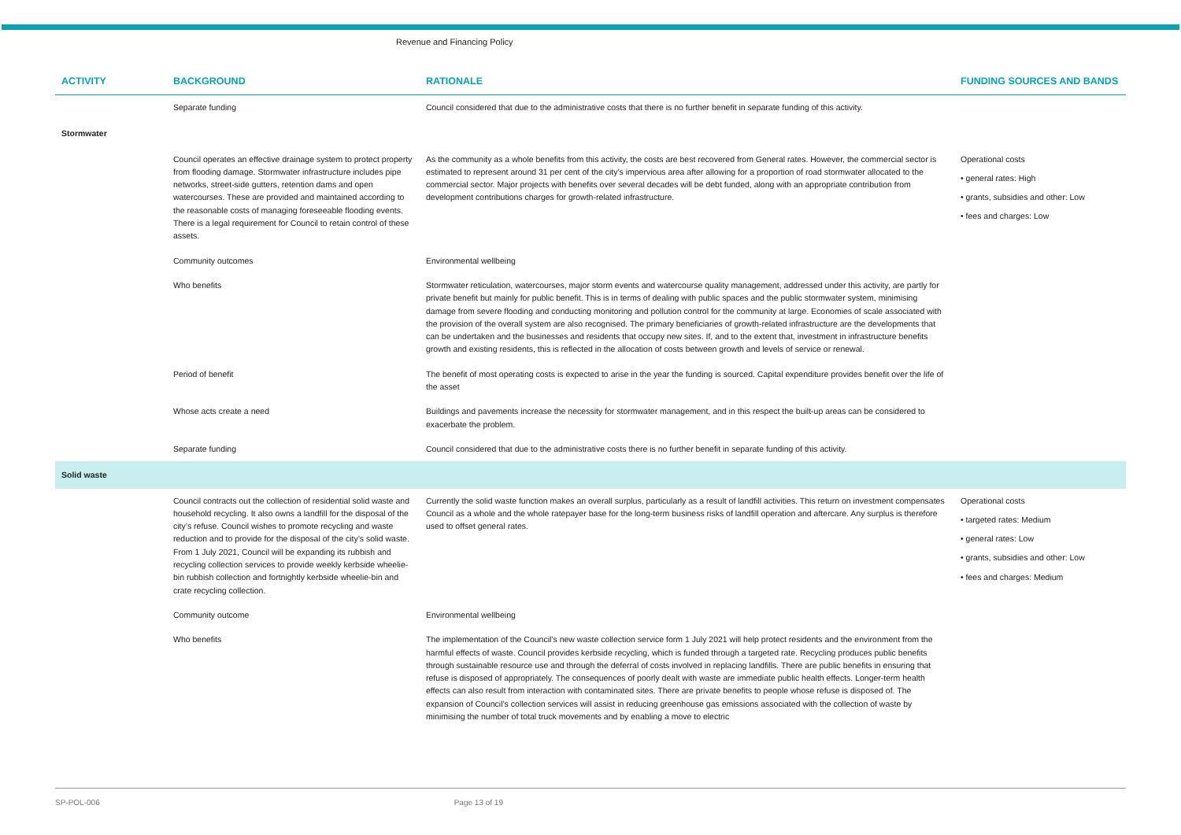Revenue and Financing Policy
| ACTIVITY | BACKGROUND | RATIONALE | FUNDING SOURCES AND BANDS |
| --- | --- | --- | --- |
| | Separate funding | Council considered that due to the administrative costs that there is no further benefit in separate funding of this activity. | |
| Stormwater | | | |
| | Council operates an effective drainage system to protect property from flooding damage. Stormwater infrastructure includes pipe networks, street-side gutters, retention dams and open watercourses. These are provided and maintained according to the reasonable costs of managing foreseeable flooding events. There is a legal requirement for Council to retain control of these assets. | As the community as a whole benefits from this activity, the costs are best recovered from General rates. However, the commercial sector is estimated to represent around 31 per cent of the city’s impervious area after allowing for a proportion of road stormwater allocated to the commercial sector. Major projects with benefits over several decades will be debt funded, along with an appropriate contribution from development contributions charges for growth-related infrastructure. | Operational costs • general rates: High • grants, subsidies and other: Low • fees and charges: Low |
| | Community outcomes | Environmental wellbeing | |
| | Who benefits | Stormwater reticulation, watercourses, major storm events and watercourse quality management, addressed under this activity, are partly for private benefit but mainly for public benefit. This is in terms of dealing with public spaces and the public stormwater system, minimising damage from severe flooding and conducting monitoring and pollution control for the community at large. Economies of scale associated with the provision of the overall system are also recognised. The primary beneficiaries of growth-related infrastructure are the developments that can be undertaken and the businesses and residents that occupy new sites. If, and to the extent that, investment in infrastructure benefits growth and existing residents, this is reflected in the allocation of costs between growth and levels of service or renewal. | |
| | Period of benefit | The benefit of most operating costs is expected to arise in the year the funding is sourced. Capital expenditure provides benefit over the life of the asset | |
| | Whose acts create a need | Buildings and pavements increase the necessity for stormwater management, and in this respect the built-up areas can be considered to exacerbate the problem. | |
| | Separate funding | Council considered that due to the administrative costs there is no further benefit in separate funding of this activity. | |
| Solid waste | | | |
| | Council contracts out the collection of residential solid waste and household recycling. It also owns a landfill for the disposal of the city’s refuse. Council wishes to promote recycling and waste reduction and to provide for the disposal of the city’s solid waste. From 1 July 2021, Council will be expanding its rubbish and recycling collection services to provide weekly kerbside wheelie-bin rubbish collection and fortnightly kerbside wheelie-bin and crate recycling collection. | Currently the solid waste function makes an overall surplus, particularly as a result of landfill activities. This return on investment compensates Council as a whole and the whole ratepayer base for the long-term business risks of landfill operation and aftercare. Any surplus is therefore used to offset general rates. | Operational costs • targeted rates: Medium • general rates: Low • grants, subsidies and other: Low • fees and charges: Medium |
| | Community outcome | Environmental wellbeing | |
| | Who benefits | The implementation of the Council’s new waste collection service form 1 July 2021 will help protect residents and the environment from the harmful effects of waste. Council provides kerbside recycling, which is funded through a targeted rate. Recycling produces public benefits through sustainable resource use and through the deferral of costs involved in replacing landfills. There are public benefits in ensuring that refuse is disposed of appropriately. The consequences of poorly dealt with waste are immediate public health effects. Longer-term health effects can also result from interaction with contaminated sites. There are private benefits to people whose refuse is disposed of. The expansion of Council’s collection services will assist in reducing greenhouse gas emissions associated with the collection of waste by minimising the number of total truck movements and by enabling a move to electric | |
SP-POL-006 Page 13 of 19